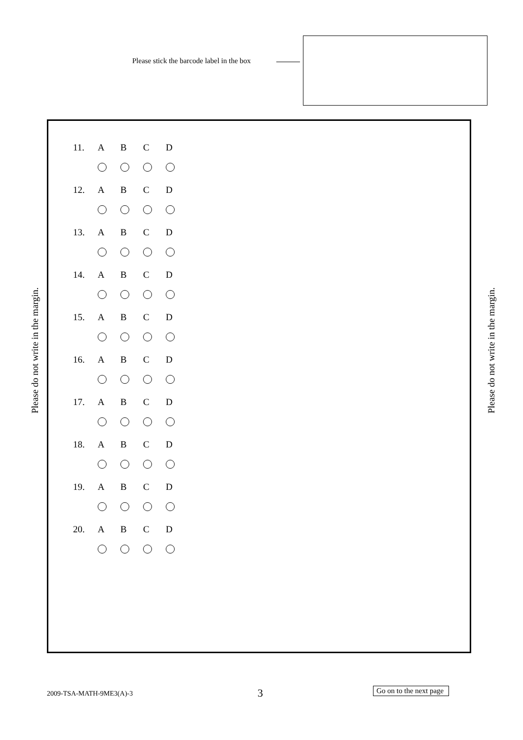Please stick the barcode label in the box
Please do not write in the margin.
Please do not write in the margin.
11. ABCD
12. ABCD
13. ABCD
14. ABCD
15. ABCD
16. ABCD
17. ABCD
18. ABCD
19. ABCD
20. ABCD
2009-TSA-MATH-9ME3(A)-3 3
Go on to the next page